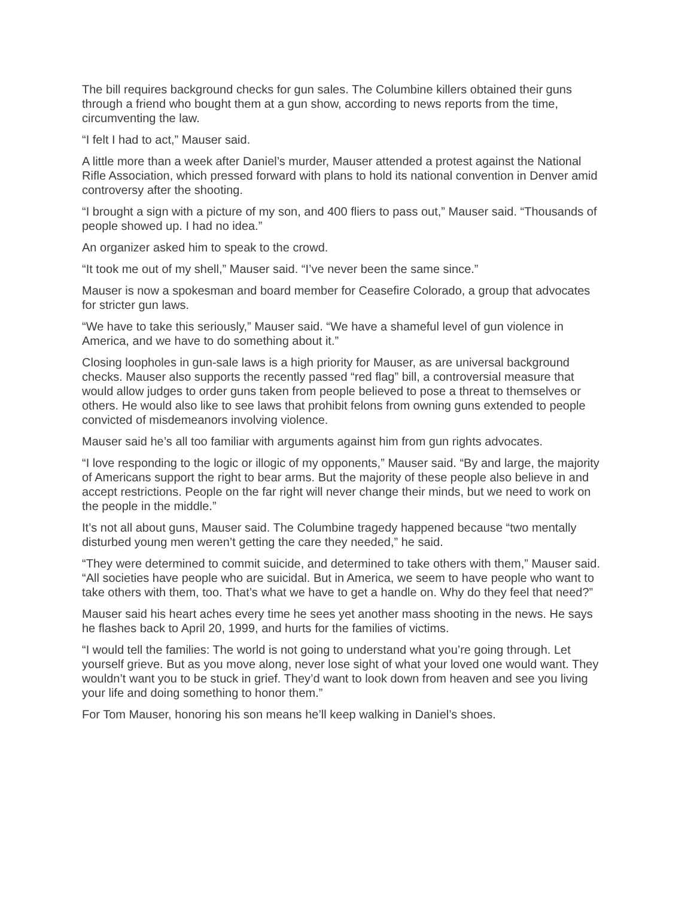The bill requires background checks for gun sales. The Columbine killers obtained their guns through a friend who bought them at a gun show, according to news reports from the time, circumventing the law.
“I felt I had to act,” Mauser said.
A little more than a week after Daniel’s murder, Mauser attended a protest against the National Rifle Association, which pressed forward with plans to hold its national convention in Denver amid controversy after the shooting.
“I brought a sign with a picture of my son, and 400 fliers to pass out,” Mauser said. “Thousands of people showed up. I had no idea.”
An organizer asked him to speak to the crowd.
“It took me out of my shell,” Mauser said. “I’ve never been the same since.”
Mauser is now a spokesman and board member for Ceasefire Colorado, a group that advocates for stricter gun laws.
“We have to take this seriously,” Mauser said. “We have a shameful level of gun violence in America, and we have to do something about it.”
Closing loopholes in gun-sale laws is a high priority for Mauser, as are universal background checks. Mauser also supports the recently passed “red flag” bill, a controversial measure that would allow judges to order guns taken from people believed to pose a threat to themselves or others. He would also like to see laws that prohibit felons from owning guns extended to people convicted of misdemeanors involving violence.
Mauser said he’s all too familiar with arguments against him from gun rights advocates.
“I love responding to the logic or illogic of my opponents,” Mauser said. “By and large, the majority of Americans support the right to bear arms. But the majority of these people also believe in and accept restrictions. People on the far right will never change their minds, but we need to work on the people in the middle.”
It’s not all about guns, Mauser said. The Columbine tragedy happened because “two mentally disturbed young men weren’t getting the care they needed,” he said.
“They were determined to commit suicide, and determined to take others with them,” Mauser said. “All societies have people who are suicidal. But in America, we seem to have people who want to take others with them, too. That’s what we have to get a handle on. Why do they feel that need?”
Mauser said his heart aches every time he sees yet another mass shooting in the news. He says he flashes back to April 20, 1999, and hurts for the families of victims.
“I would tell the families: The world is not going to understand what you’re going through. Let yourself grieve. But as you move along, never lose sight of what your loved one would want. They wouldn’t want you to be stuck in grief. They’d want to look down from heaven and see you living your life and doing something to honor them.”
For Tom Mauser, honoring his son means he’ll keep walking in Daniel’s shoes.